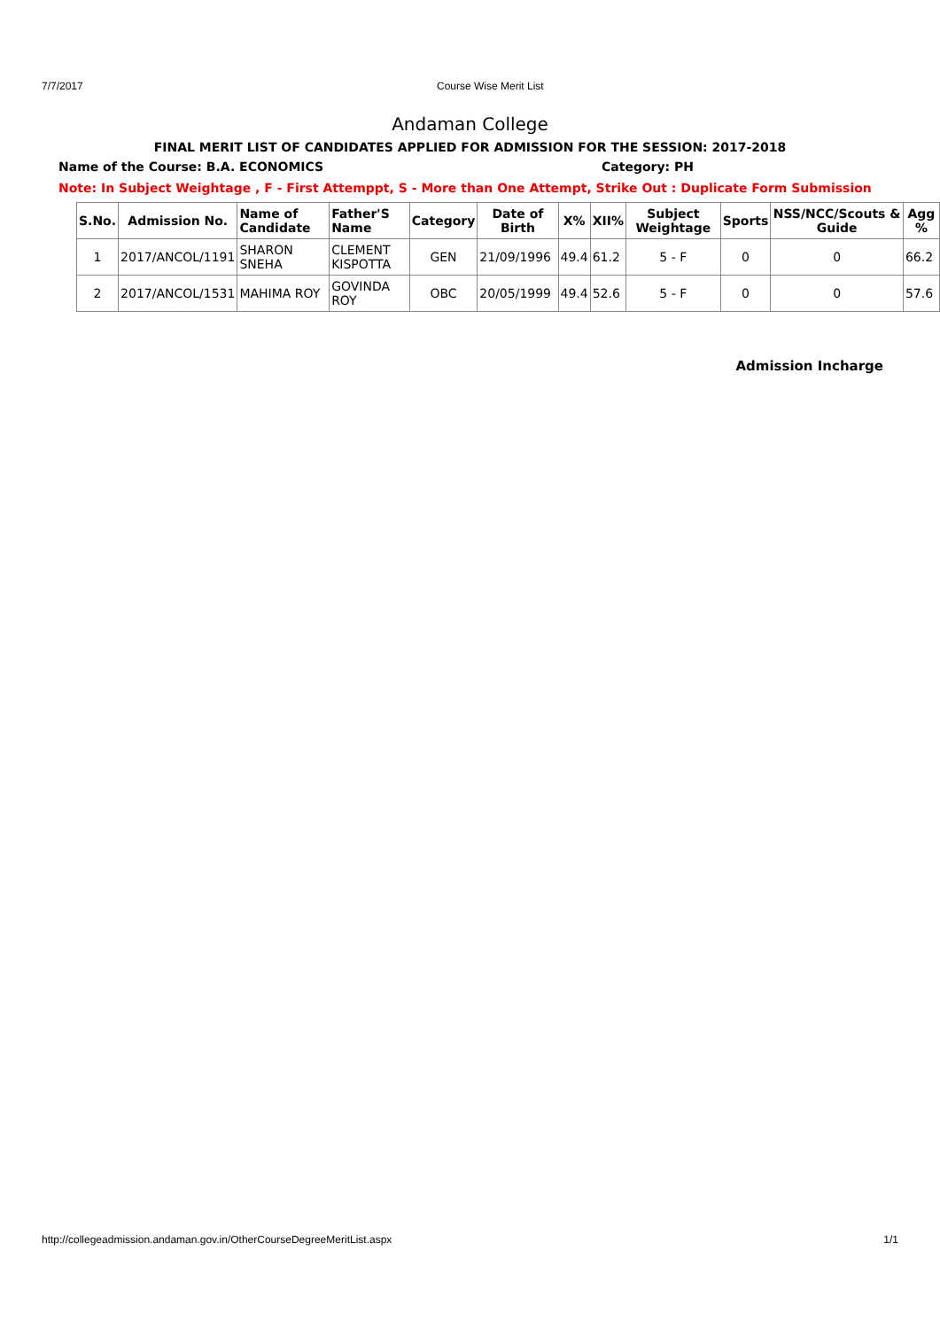7/7/2017 Course Wise Merit List
Andaman College
FINAL MERIT LIST OF CANDIDATES APPLIED FOR ADMISSION FOR THE SESSION: 2017-2018
Name of the Course: B.A. ECONOMICS Category: PH
Note: In Subject Weightage , F - First Attemppt, S - More than One Attempt, Strike Out : Duplicate Form Submission
| S.No. | Admission No. | Name of Candidate | Father'S Name | Category | Date of Birth | X% | XII% | Subject Weightage | Sports | NSS/NCC/Scouts & Guide | Agg % |
| --- | --- | --- | --- | --- | --- | --- | --- | --- | --- | --- | --- |
| 1 | 2017/ANCOL/1191 | SHARON SNEHA | CLEMENT KISPOTTA | GEN | 21/09/1996 | 49.4 | 61.2 | 5 - F | 0 | 0 | 66.2 |
| 2 | 2017/ANCOL/1531 | MAHIMA ROY | GOVINDA ROY | OBC | 20/05/1999 | 49.4 | 52.6 | 5 - F | 0 | 0 | 57.6 |
Admission Incharge
http://collegeadmission.andaman.gov.in/OtherCourseDegreeMeritList.aspx 1/1